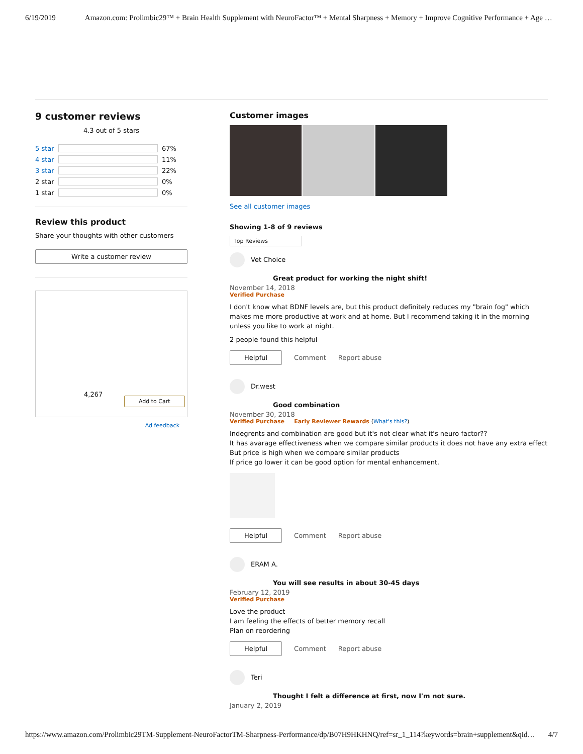6/19/2019 Amazon.com: Prolimbic29™ + Brain Health Supplement with NeuroFactor™ + Mental Sharpness + Memory + Improve Cognitive Performance + Age …
9 customer reviews
4.3 out of 5 stars
5 star
67%
4 star
11%
3 star
22%
2 star
0%
1 star
0%
Review this product
Share your thoughts with other customers
Write a customer review
4,267
Add to Cart
Ad feedback
Customer images
See all customer images
Showing 1-8 of 9 reviews
Top Reviews
Vet Choice
Great product for working the night shift!
November 14, 2018
Verified Purchase
I don't know what BDNF levels are, but this product definitely reduces my "brain fog" which makes me more productive at work and at home. But I recommend taking it in the morning unless you like to work at night.
2 people found this helpful
Helpful Comment Report abuse
Dr.west
Good combination
November 30, 2018
Verified Purchase Early Reviewer Rewards (What's this?)
Indegrents and combination are good but it's not clear what it's neuro factor??
It has avarage effectiveness when we compare similar products it does not have any extra effect
But price is high when we compare similar products
If price go lower it can be good option for mental enhancement.
Helpful Comment Report abuse
ERAM A.
You will see results in about 30-45 days
February 12, 2019
Verified Purchase
Love the product
I am feeling the effects of better memory recall
Plan on reordering
Helpful Comment Report abuse
Teri
Thought I felt a difference at first, now I'm not sure.
January 2, 2019
https://www.amazon.com/Prolimbic29TM-Supplement-NeuroFactorTM-Sharpness-Performance/dp/B07H9HKHNQ/ref=sr_1_114?keywords=brain+supplement&qid… 4/7